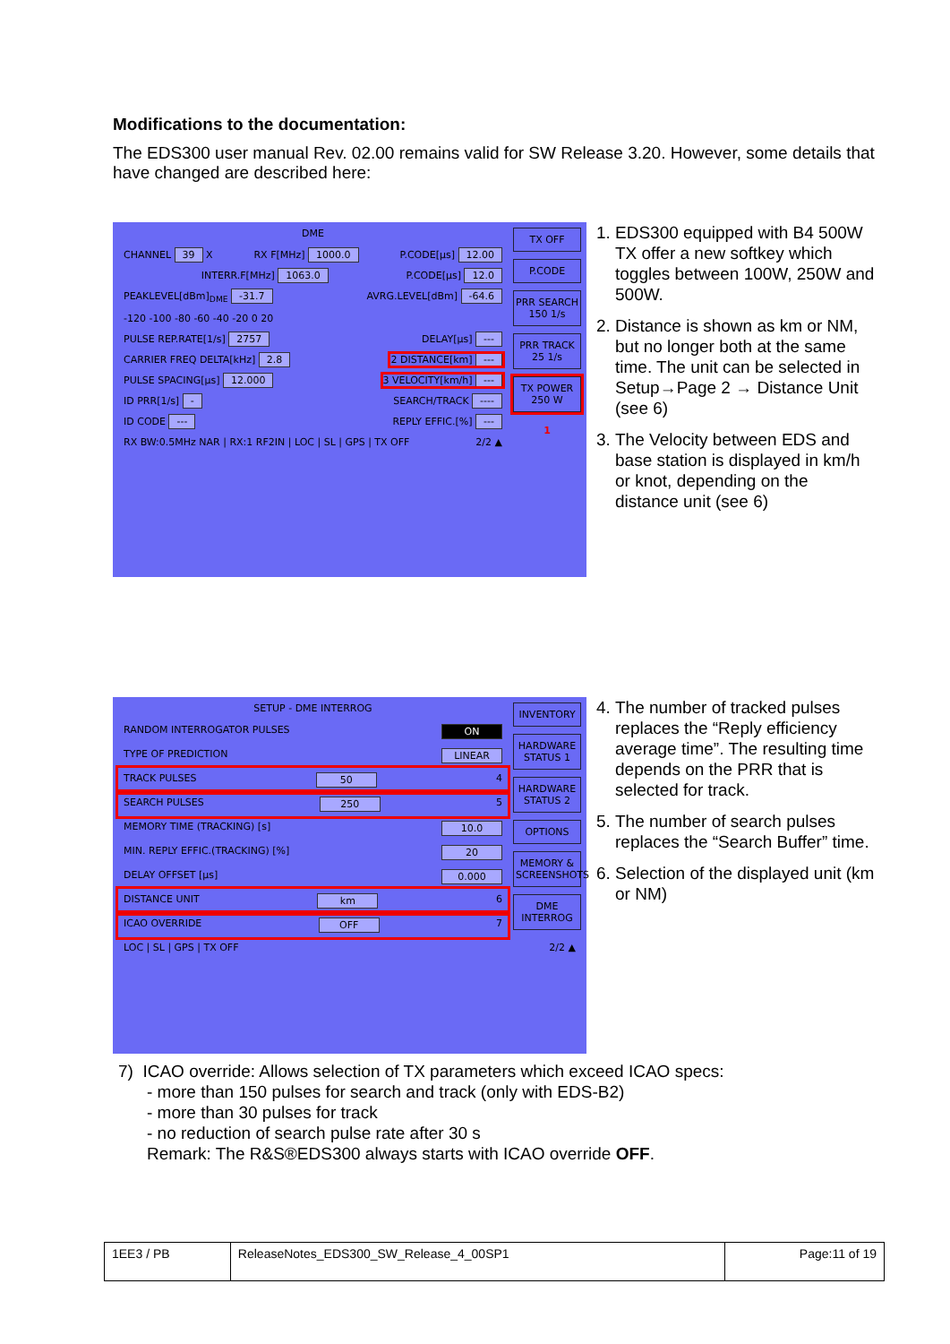Modifications to the documentation:
The EDS300 user manual Rev. 02.00 remains valid for SW Release 3.20. However, some details that have changed are described here:
TX OFF
P.CODE
PRR SEARCH 150 1/s
PRR TRACK 25 1/s
TX POWER 250 W
1
DME
CHANNEL 39 X RX F[MHz] 1000.0 P.CODE[µs] 12.00
INTERR.F[MHz] 1063.0 P.CODE[µs] 12.0
PEAKLEVEL[dBm]<sub>DME</sub> -31.7 AVRG.LEVEL[dBm] -64.6
-120 -100 -80 -60 -40 -20 0 20
PULSE REP.RATE[1/s] 2757 DELAY[µs] ---
CARRIER FREQ DELTA[kHz] 2.8 2 DISTANCE[km] ---
PULSE SPACING[µs] 12.000 3 VELOCITY[km/h] ---
ID PRR[1/s] - SEARCH/TRACK ----
ID CODE --- REPLY EFFIC.[%] ---
RX BW:0.5MHz NAR | RX:1 RF2IN | LOC | SL | GPS | TX OFF 2/2 ▲
1. EDS300 equipped with B4 500W TX offer a new softkey which toggles between 100W, 250W and 500W.
2. Distance is shown as km or NM, but no longer both at the same time. The unit can be selected in Setup→Page 2 → Distance Unit (see 6)
3. The Velocity between EDS and base station is displayed in km/h or knot, depending on the distance unit (see 6)
INVENTORY
HARDWARE STATUS 1
HARDWARE STATUS 2
OPTIONS
MEMORY & SCREENSHOTS
DME INTERROG
SETUP - DME INTERROG
RANDOM INTERROGATOR PULSES ON
TYPE OF PREDICTION LINEAR
TRACK PULSES 50 4
SEARCH PULSES 250 5
MEMORY TIME (TRACKING) [s] 10.0
MIN. REPLY EFFIC.(TRACKING) [%] 20
DELAY OFFSET [µs] 0.000
DISTANCE UNIT km 6
ICAO OVERRIDE OFF 7
LOC | SL | GPS | TX OFF 2/2 ▲
4. The number of tracked pulses replaces the “Reply efficiency average time”. The resulting time depends on the PRR that is selected for track.
5. The number of search pulses replaces the “Search Buffer” time.
6. Selection of the displayed unit (km or NM)
7) ICAO override: Allows selection of TX parameters which exceed ICAO specs:
- more than 150 pulses for search and track (only with EDS-B2)
- more than 30 pulses for track
- no reduction of search pulse rate after 30 s
Remark: The R&S®EDS300 always starts with ICAO override OFF.
| 1EE3 / PB | ReleaseNotes_EDS300_SW_Release_4_00SP1 | Page:11 of 19 |